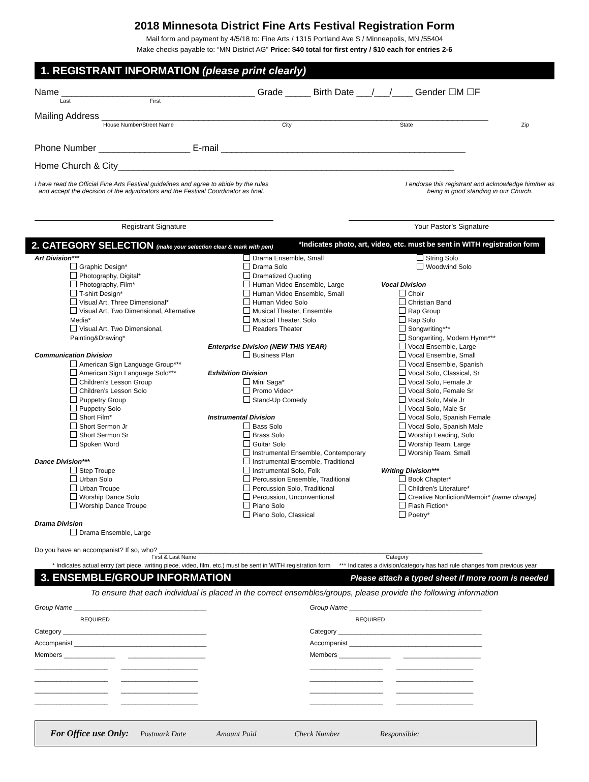2018 Minnesota District Fine Arts Festival Registration Form
Mail form and payment by 4/5/18 to: Fine Arts / 1315 Portland Ave S / Minneapolis, MN /55404
Make checks payable to: “MN District AG” Price: $40 total for first entry / $10 each for entries 2-6
1. REGISTRANT INFORMATION (please print clearly)
Name ______________________________________ Grade _____ Birth Date ___/___/____ Gender ☐M ☐F
Last First
Mailing Address ____________________________________________________________________________
House Number/Street Name City State Zip
Phone Number __________________ E-mail ________________________________________________
Home Church & City__________________________________________________________________
I have read the Official Fine Arts Festival guidelines and agree to abide by the rules
and accept the decision of the adjudicators and the Festival Coordinator as final.
I endorse this registrant and acknowledge him/her as
being in good standing in our Church.
Registrant Signature Your Pastor’s Signature
2. CATEGORY SELECTION (make your selection clear & mark with pen) *Indicates photo, art, video, etc. must be sent in WITH registration form
Art Division***
Graphic Design*
Photography, Digital*
Photography, Film*
T-shirt Design*
Visual Art, Three Dimensional*
Visual Art, Two Dimensional, Alternative Media*
Visual Art, Two Dimensional, Painting&Drawing*
Communication Division
American Sign Language Group***
American Sign Language Solo***
Children’s Lesson Group
Children’s Lesson Solo
Puppetry Group
Puppetry Solo
Short Film*
Short Sermon Jr
Short Sermon Sr
Spoken Word
Dance Division***
Step Troupe
Urban Solo
Urban Troupe
Worship Dance Solo
Worship Dance Troupe
Drama Division
Drama Ensemble, Large
Drama Ensemble, Small
Drama Solo
Dramatized Quoting
Human Video Ensemble, Large
Human Video Ensemble, Small
Human Video Solo
Musical Theater, Ensemble
Musical Theater, Solo
Readers Theater
Enterprise Division (NEW THIS YEAR)
Business Plan
Exhibition Division
Mini Saga*
Promo Video*
Stand-Up Comedy
Instrumental Division
Bass Solo
Brass Solo
Guitar Solo
Instrumental Ensemble, Contemporary
Instrumental Ensemble, Traditional
Instrumental Solo, Folk
Percussion Ensemble, Traditional
Percussion Solo, Traditional
Percussion, Unconventional
Piano Solo
Piano Solo, Classical
String Solo
Woodwind Solo
Vocal Division
Choir
Christian Band
Rap Group
Rap Solo
Songwriting***
Songwriting, Modern Hymn***
Vocal Ensemble, Large
Vocal Ensemble, Small
Vocal Ensemble, Spanish
Vocal Solo, Classical, Sr
Vocal Solo, Female Jr
Vocal Solo, Female Sr
Vocal Solo, Male Jr
Vocal Solo, Male Sr
Vocal Solo, Spanish Female
Vocal Solo, Spanish Male
Worship Leading, Solo
Worship Team, Large
Worship Team, Small
Writing Division***
Book Chapter*
Children’s Literature*
Creative Nonfiction/Memoir* (name change)
Flash Fiction*
Poetry*
Do you have an accompanist? If so, who? ________________________________________________________________________________________
First & Last Name Category
* Indicates actual entry (art piece, writing piece, video, film, etc.) must be sent in WITH registration form *** Indicates a division/category has had rule changes from previous year
3. ENSEMBLE/GROUP INFORMATION Please attach a typed sheet if more room is needed
To ensure that each individual is placed in the correct ensembles/groups, please provide the following information
Group Name ____________________________________
REQUIRED
Category _______________________________________
Accompanist ____________________________________
Members ______________ _____________________
____________________ _____________________
____________________ _____________________
____________________ _____________________
____________________ _____________________
Group Name ____________________________________
REQUIRED
Category _______________________________________
Accompanist ____________________________________
Members ______________ _____________________
____________________ _____________________
____________________ _____________________
____________________ _____________________
____________________ _____________________
For Office use Only: Postmark Date _______ Amount Paid _________ Check Number__________ Responsible:_______________